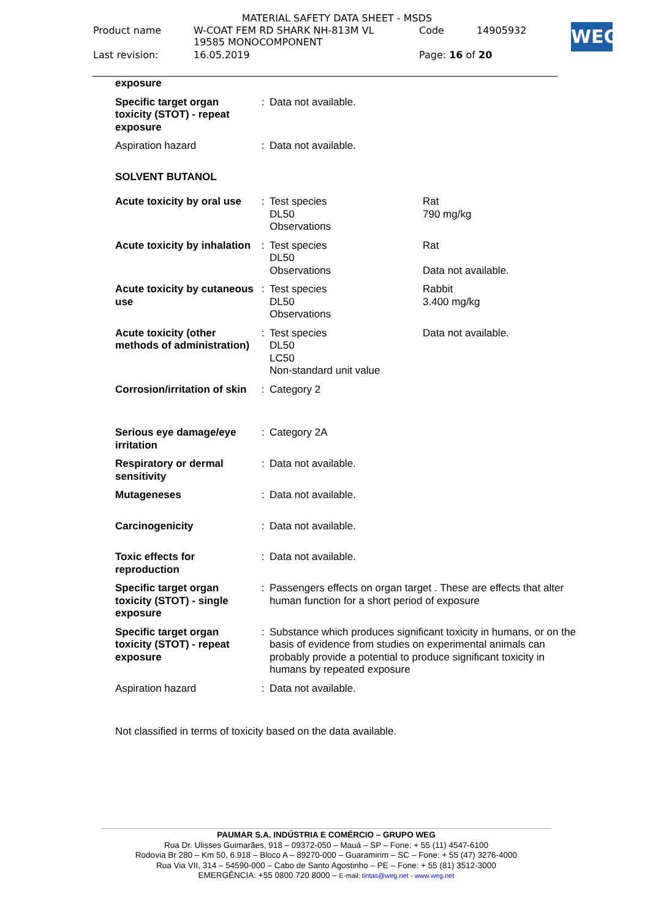MATERIAL SAFETY DATA SHEET - MSDS
| Product name | W-COAT FEM RD SHARK NH-813M VL 19585 MONOCOMPONENT | Code | 14905932 |
| Last revision: | 16.05.2019 | Page: 16 of 20 | |
WEG
| exposure | | | |
| Specific target organ toxicity (STOT) - repeat exposure | : | Data not available. | |
| Aspiration hazard | : | Data not available. | |
| SOLVENT BUTANOL | | | |
| Acute toxicity by oral use | : | Test species DL50 Observations | Rat 790 mg/kg |
| Acute toxicity by inhalation | : | Test species DL50 Observations | Rat Data not available. |
| Acute toxicity by cutaneous use | : | Test species DL50 Observations | Rabbit 3.400 mg/kg |
| Acute toxicity (other methods of administration) | : | Test species DL50 LC50 Non-standard unit value | Data not available. |
| Corrosion/irritation of skin | : | Category 2 | |
| Serious eye damage/eye irritation | : | Category 2A | |
| Respiratory or dermal sensitivity | : | Data not available. | |
| Mutageneses | : | Data not available. | |
| Carcinogenicity | : | Data not available. | |
| Toxic effects for reproduction | : | Data not available. | |
| Specific target organ toxicity (STOT) - single exposure | : | Passengers effects on organ target . These are effects that alter human function for a short period of exposure | |
| Specific target organ toxicity (STOT) - repeat exposure | : | Substance which produces significant toxicity in humans, or on the basis of evidence from studies on experimental animals can probably provide a potential to produce significant toxicity in humans by repeated exposure | |
| Aspiration hazard | : | Data not available. | |
| Not classified in terms of toxicity based on the data available. | | | |
PAUMAR S.A. INDÚSTRIA E COMÉRCIO – GRUPO WEG
Rua Dr. Ulisses Guimarães, 918 – 09372-050 – Mauá – SP – Fone: + 55 (11) 4547-6100
Rodovia Br 280 – Km 50, 6.918 – Bloco A – 89270-000 – Guaramirim – SC – Fone: + 55 (47) 3276-4000
Rua Via VII, 314 – 54590-000 – Cabo de Santo Agostinho – PE – Fone: + 55 (81) 3512-3000
EMERGÊNCIA: +55 0800 720 8000 – E-mail: tintas@weg.net - www.weg.net